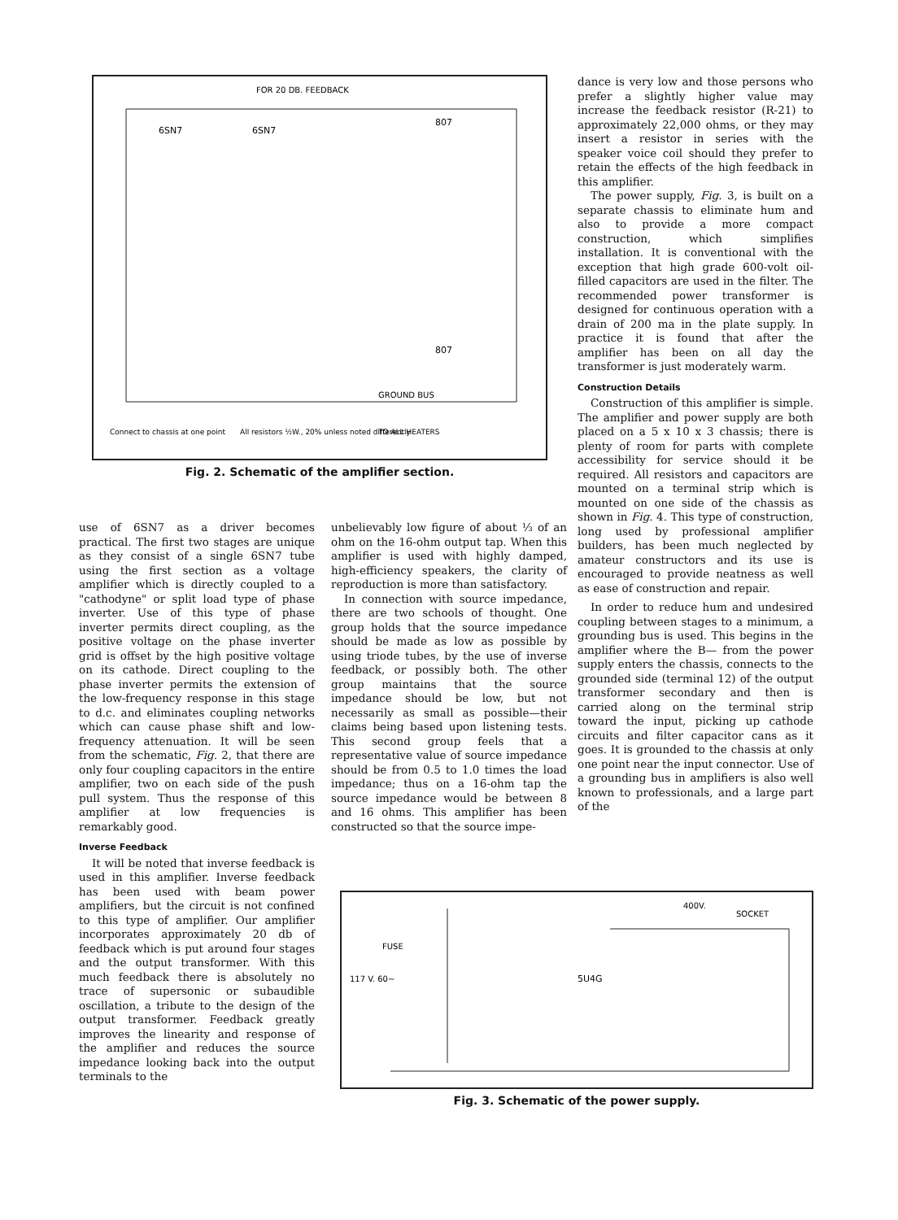FOR 20 DB. FEEDBACK
6SN7
6SN7
807
807
GROUND BUS
Connect to chassis at one point
All resistors ½W., 20% unless noted differently
TO ALL HEATERS
Fig. 2. Schematic of the amplifier section.
dance is very low and those persons who prefer a slightly higher value may increase the feedback resistor (R-21) to approximately 22,000 ohms, or they may insert a resistor in series with the speaker voice coil should they prefer to retain the effects of the high feedback in this amplifier.
The power supply, Fig. 3, is built on a separate chassis to eliminate hum and also to provide a more compact construction, which simplifies installation. It is conventional with the exception that high grade 600-volt oil-filled capacitors are used in the filter. The recommended power transformer is designed for continuous operation with a drain of 200 ma in the plate supply. In practice it is found that after the amplifier has been on all day the transformer is just moderately warm.
Construction Details
Construction of this amplifier is simple. The amplifier and power supply are both placed on a 5 x 10 x 3 chassis; there is plenty of room for parts with complete accessibility for service should it be required. All resistors and capacitors are mounted on a terminal strip which is mounted on one side of the chassis as shown in Fig. 4. This type of construction, long used by professional amplifier builders, has been much neglected by amateur constructors and its use is encouraged to provide neatness as well as ease of construction and repair.
In order to reduce hum and undesired coupling between stages to a minimum, a grounding bus is used. This begins in the amplifier where the B— from the power supply enters the chassis, connects to the grounded side (terminal 12) of the output transformer secondary and then is carried along on the terminal strip toward the input, picking up cathode circuits and filter capacitor cans as it goes. It is grounded to the chassis at only one point near the input connector. Use of a grounding bus in amplifiers is also well known to professionals, and a large part of the
use of 6SN7 as a driver becomes practical. The first two stages are unique as they consist of a single 6SN7 tube using the first section as a voltage amplifier which is directly coupled to a "cathodyne" or split load type of phase inverter. Use of this type of phase inverter permits direct coupling, as the positive voltage on the phase inverter grid is offset by the high positive voltage on its cathode. Direct coupling to the phase inverter permits the extension of the low-frequency response in this stage to d.c. and eliminates coupling networks which can cause phase shift and low-frequency attenuation. It will be seen from the schematic, Fig. 2, that there are only four coupling capacitors in the entire amplifier, two on each side of the push pull system. Thus the response of this amplifier at low frequencies is remarkably good.
Inverse Feedback
It will be noted that inverse feedback is used in this amplifier. Inverse feedback has been used with beam power amplifiers, but the circuit is not confined to this type of amplifier. Our amplifier incorporates approximately 20 db of feedback which is put around four stages and the output transformer. With this much feedback there is absolutely no trace of supersonic or subaudible oscillation, a tribute to the design of the output transformer. Feedback greatly improves the linearity and response of the amplifier and reduces the source impedance looking back into the output terminals to the
unbelievably low figure of about ⅓ of an ohm on the 16-ohm output tap. When this amplifier is used with highly damped, high-efficiency speakers, the clarity of reproduction is more than satisfactory.
In connection with source impedance, there are two schools of thought. One group holds that the source impedance should be made as low as possible by using triode tubes, by the use of inverse feedback, or possibly both. The other group maintains that the source impedance should be low, but not necessarily as small as possible—their claims being based upon listening tests. This second group feels that a representative value of source impedance should be from 0.5 to 1.0 times the load impedance; thus on a 16-ohm tap the source impedance would be between 8 and 16 ohms. This amplifier has been constructed so that the source impe-
FUSE
117 V. 60~
5U4G
400V.
SOCKET
Fig. 3. Schematic of the power supply.